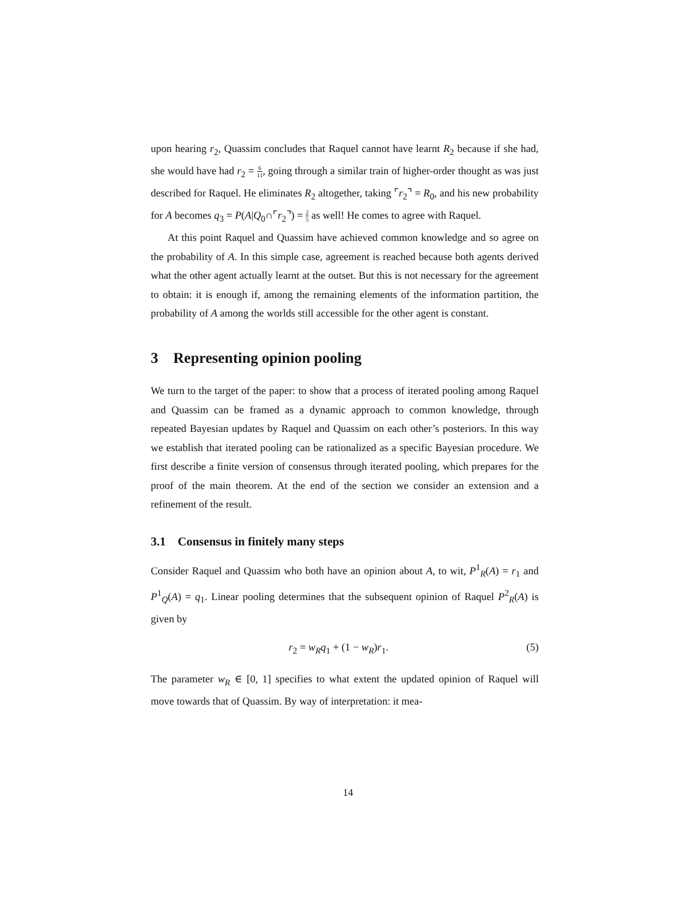upon hearing r<sub>2</sub>, Quassim concludes that Raquel cannot have learnt R<sub>2</sub> because if she had, she would have had r<sub>2</sub> = 6 11, going through a similar train of higher-order thought as was just described for Raquel. He eliminates R<sub>2</sub> altogether, taking ⌜r<sub>2</sub>⌝ = R<sub>0</sub>, and his new probability for A becomes q<sub>3</sub> = P(A|Q<sub>0</sub>∩⌜r<sub>2</sub>⌝) = 2 5 as well! He comes to agree with Raquel.
At this point Raquel and Quassim have achieved common knowledge and so agree on the probability of A. In this simple case, agreement is reached because both agents derived what the other agent actually learnt at the outset. But this is not necessary for the agreement to obtain: it is enough if, among the remaining elements of the information partition, the probability of A among the worlds still accessible for the other agent is constant.
3 Representing opinion pooling
We turn to the target of the paper: to show that a process of iterated pooling among Raquel and Quassim can be framed as a dynamic approach to common knowledge, through repeated Bayesian updates by Raquel and Quassim on each other’s posteriors. In this way we establish that iterated pooling can be rationalized as a specific Bayesian procedure. We first describe a finite version of consensus through iterated pooling, which prepares for the proof of the main theorem. At the end of the section we consider an extension and a refinement of the result.
3.1 Consensus in finitely many steps
Consider Raquel and Quassim who both have an opinion about A, to wit, P<sup>1</sup><sub>R</sub>(A) = r<sub>1</sub> and P<sup>1</sup><sub>Q</sub>(A) = q<sub>1</sub>. Linear pooling determines that the subsequent opinion of Raquel P<sup>2</sup><sub>R</sub>(A) is given by
r<sub>2</sub> = w<sub>R</sub>q<sub>1</sub> + (1 − w<sub>R</sub>)r<sub>1</sub>. (5)
The parameter w<sub>R</sub> ∈ [0, 1] specifies to what extent the updated opinion of Raquel will move towards that of Quassim. By way of interpretation: it mea-
14